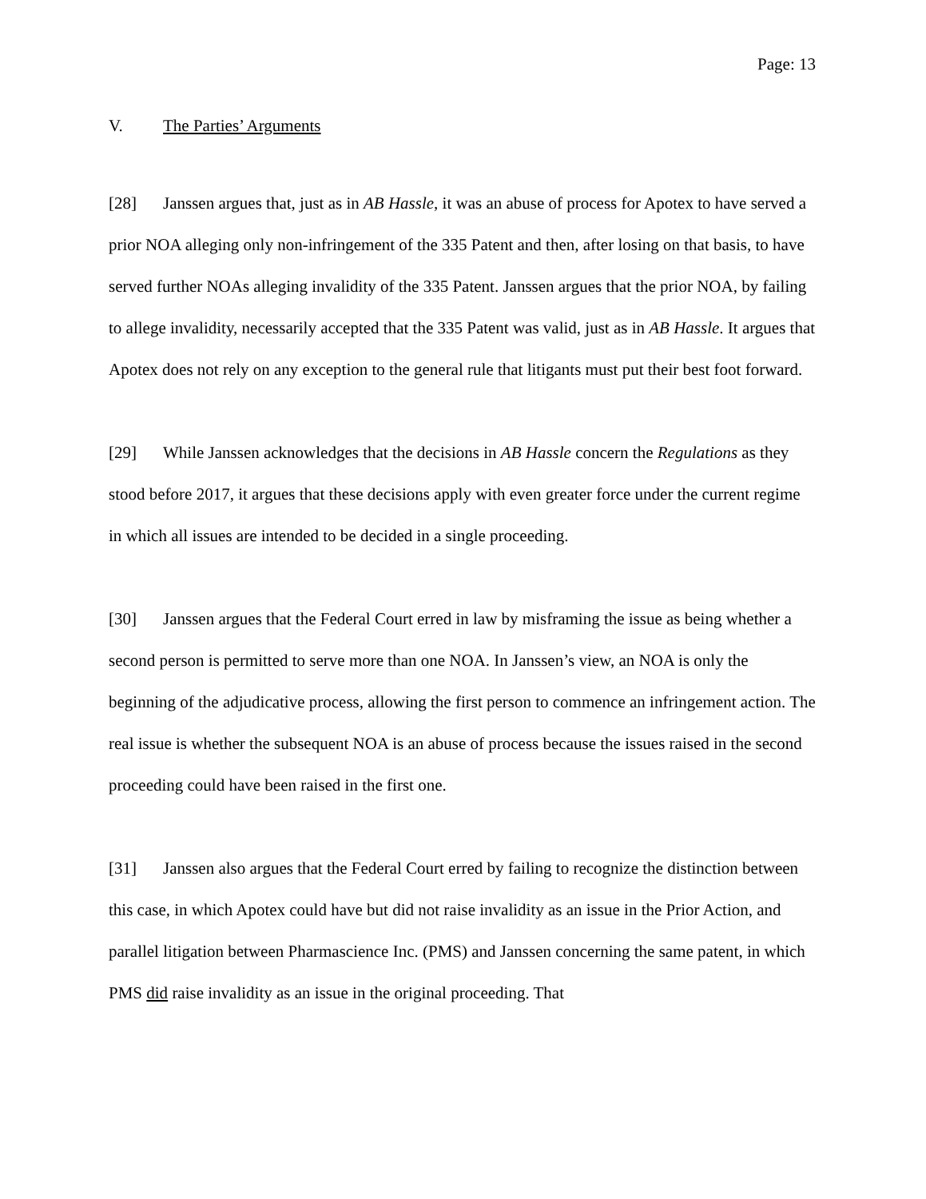Page: 13
V. The Parties’ Arguments
[28] Janssen argues that, just as in AB Hassle, it was an abuse of process for Apotex to have served a prior NOA alleging only non-infringement of the 335 Patent and then, after losing on that basis, to have served further NOAs alleging invalidity of the 335 Patent. Janssen argues that the prior NOA, by failing to allege invalidity, necessarily accepted that the 335 Patent was valid, just as in AB Hassle. It argues that Apotex does not rely on any exception to the general rule that litigants must put their best foot forward.
[29] While Janssen acknowledges that the decisions in AB Hassle concern the Regulations as they stood before 2017, it argues that these decisions apply with even greater force under the current regime in which all issues are intended to be decided in a single proceeding.
[30] Janssen argues that the Federal Court erred in law by misframing the issue as being whether a second person is permitted to serve more than one NOA. In Janssen’s view, an NOA is only the beginning of the adjudicative process, allowing the first person to commence an infringement action. The real issue is whether the subsequent NOA is an abuse of process because the issues raised in the second proceeding could have been raised in the first one.
[31] Janssen also argues that the Federal Court erred by failing to recognize the distinction between this case, in which Apotex could have but did not raise invalidity as an issue in the Prior Action, and parallel litigation between Pharmascience Inc. (PMS) and Janssen concerning the same patent, in which PMS did raise invalidity as an issue in the original proceeding. That